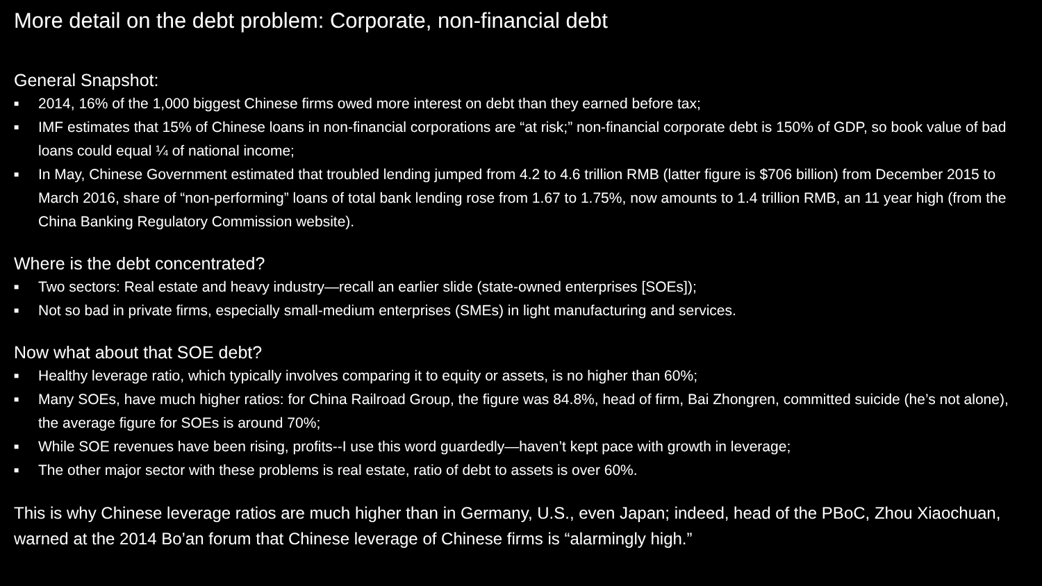More detail on the debt problem: Corporate, non-financial debt
General Snapshot:
■ 2014, 16% of the 1,000 biggest Chinese firms owed more interest on debt than they earned before tax;
■ IMF estimates that 15% of Chinese loans in non-financial corporations are “at risk;” non-financial corporate debt is 150% of GDP, so book value of bad loans could equal ¼ of national income;
■ In May, Chinese Government estimated that troubled lending jumped from 4.2 to 4.6 trillion RMB (latter figure is $706 billion) from December 2015 to March 2016, share of “non-performing” loans of total bank lending rose from 1.67 to 1.75%, now amounts to 1.4 trillion RMB, an 11 year high (from the China Banking Regulatory Commission website).
Where is the debt concentrated?
■ Two sectors: Real estate and heavy industry—recall an earlier slide (state-owned enterprises [SOEs]);
■ Not so bad in private firms, especially small-medium enterprises (SMEs) in light manufacturing and services.
Now what about that SOE debt?
■ Healthy leverage ratio, which typically involves comparing it to equity or assets, is no higher than 60%;
■ Many SOEs, have much higher ratios: for China Railroad Group, the figure was 84.8%, head of firm, Bai Zhongren, committed suicide (he’s not alone), the average figure for SOEs is around 70%;
■ While SOE revenues have been rising, profits--I use this word guardedly—haven’t kept pace with growth in leverage;
■ The other major sector with these problems is real estate, ratio of debt to assets is over 60%.
This is why Chinese leverage ratios are much higher than in Germany, U.S., even Japan; indeed, head of the PBoC, Zhou Xiaochuan, warned at the 2014 Bo’an forum that Chinese leverage of Chinese firms is “alarmingly high.”